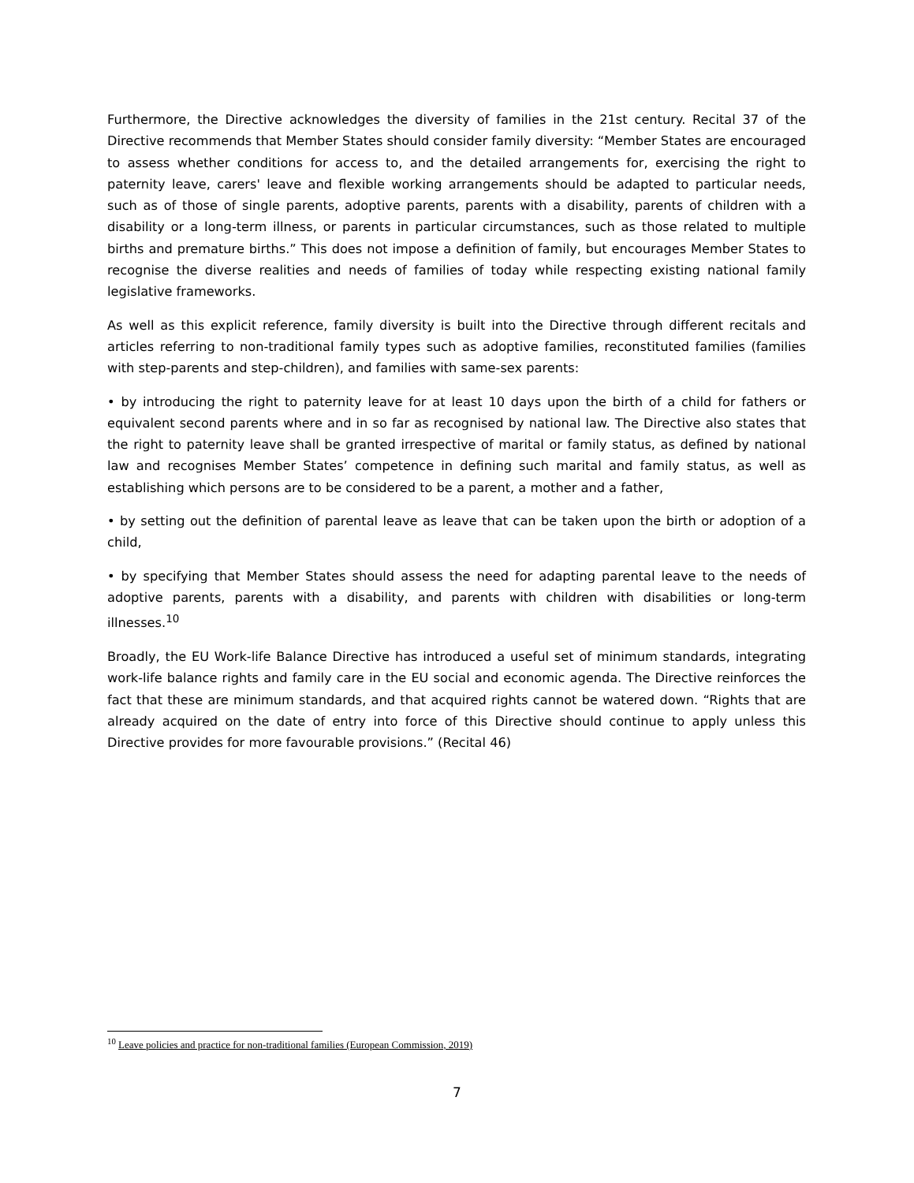Furthermore, the Directive acknowledges the diversity of families in the 21st century. Recital 37 of the Directive recommends that Member States should consider family diversity: “Member States are encouraged to assess whether conditions for access to, and the detailed arrangements for, exercising the right to paternity leave, carers' leave and flexible working arrangements should be adapted to particular needs, such as of those of single parents, adoptive parents, parents with a disability, parents of children with a disability or a long-term illness, or parents in particular circumstances, such as those related to multiple births and premature births.” This does not impose a definition of family, but encourages Member States to recognise the diverse realities and needs of families of today while respecting existing national family legislative frameworks.
As well as this explicit reference, family diversity is built into the Directive through different recitals and articles referring to non-traditional family types such as adoptive families, reconstituted families (families with step-parents and step-children), and families with same-sex parents:
• by introducing the right to paternity leave for at least 10 days upon the birth of a child for fathers or equivalent second parents where and in so far as recognised by national law. The Directive also states that the right to paternity leave shall be granted irrespective of marital or family status, as defined by national law and recognises Member States’ competence in defining such marital and family status, as well as establishing which persons are to be considered to be a parent, a mother and a father,
• by setting out the definition of parental leave as leave that can be taken upon the birth or adoption of a child,
• by specifying that Member States should assess the need for adapting parental leave to the needs of adoptive parents, parents with a disability, and parents with children with disabilities or long-term illnesses.<sup>10</sup>
Broadly, the EU Work-life Balance Directive has introduced a useful set of minimum standards, integrating work-life balance rights and family care in the EU social and economic agenda. The Directive reinforces the fact that these are minimum standards, and that acquired rights cannot be watered down. “Rights that are already acquired on the date of entry into force of this Directive should continue to apply unless this Directive provides for more favourable provisions.” (Recital 46)
<sup>10</sup> Leave policies and practice for non-traditional families (European Commission, 2019)
7